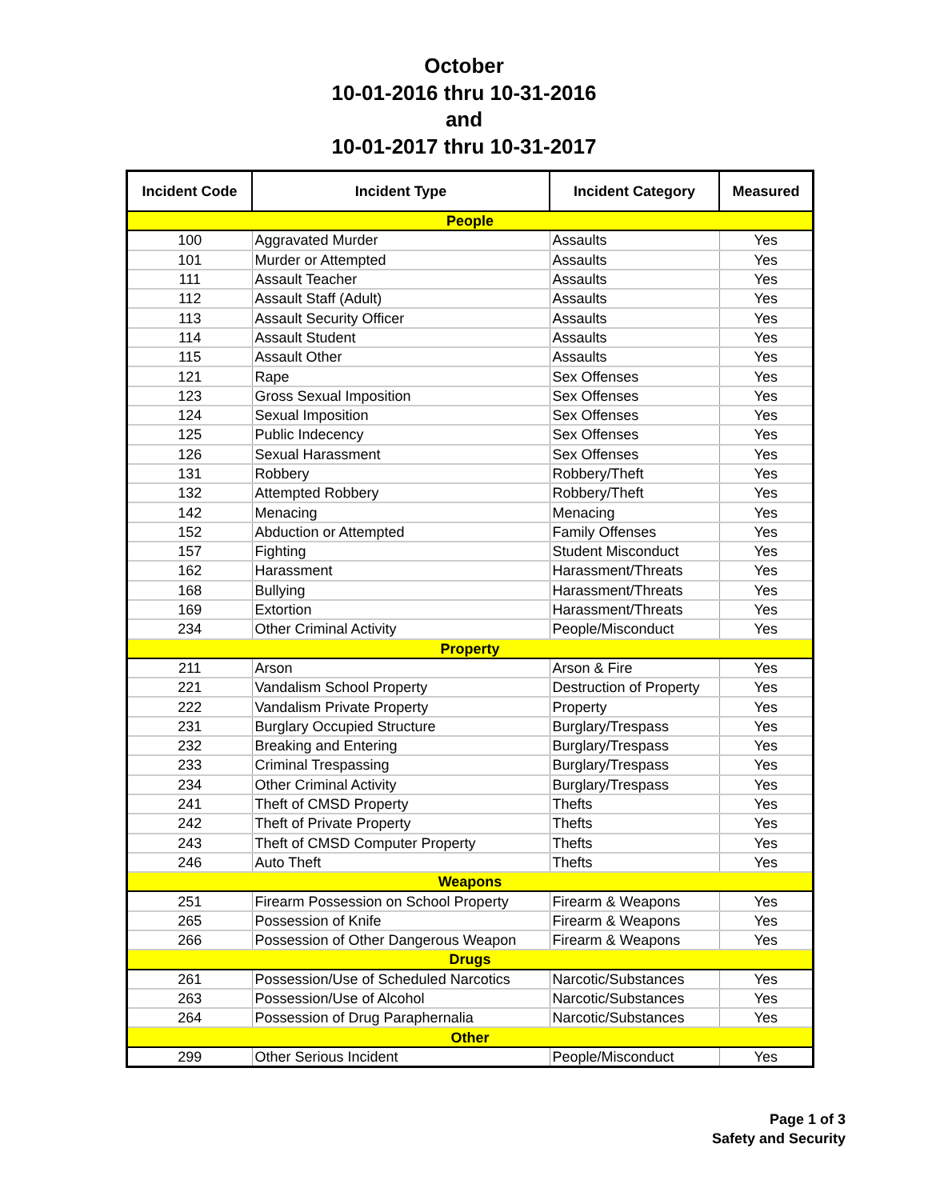October
10-01-2016 thru 10-31-2016
and
10-01-2017 thru 10-31-2017
| Incident Code | Incident Type | Incident Category | Measured |
| --- | --- | --- | --- |
| People | | | |
| 100 | Aggravated Murder | Assaults | Yes |
| 101 | Murder or Attempted | Assaults | Yes |
| 111 | Assault Teacher | Assaults | Yes |
| 112 | Assault Staff (Adult) | Assaults | Yes |
| 113 | Assault Security Officer | Assaults | Yes |
| 114 | Assault Student | Assaults | Yes |
| 115 | Assault Other | Assaults | Yes |
| 121 | Rape | Sex Offenses | Yes |
| 123 | Gross Sexual Imposition | Sex Offenses | Yes |
| 124 | Sexual Imposition | Sex Offenses | Yes |
| 125 | Public Indecency | Sex Offenses | Yes |
| 126 | Sexual Harassment | Sex Offenses | Yes |
| 131 | Robbery | Robbery/Theft | Yes |
| 132 | Attempted Robbery | Robbery/Theft | Yes |
| 142 | Menacing | Menacing | Yes |
| 152 | Abduction or Attempted | Family Offenses | Yes |
| 157 | Fighting | Student Misconduct | Yes |
| 162 | Harassment | Harassment/Threats | Yes |
| 168 | Bullying | Harassment/Threats | Yes |
| 169 | Extortion | Harassment/Threats | Yes |
| 234 | Other Criminal Activity | People/Misconduct | Yes |
| Property | | | |
| 211 | Arson | Arson & Fire | Yes |
| 221 | Vandalism School Property | Destruction of Property | Yes |
| 222 | Vandalism Private Property | Property | Yes |
| 231 | Burglary Occupied Structure | Burglary/Trespass | Yes |
| 232 | Breaking and Entering | Burglary/Trespass | Yes |
| 233 | Criminal Trespassing | Burglary/Trespass | Yes |
| 234 | Other Criminal Activity | Burglary/Trespass | Yes |
| 241 | Theft of CMSD Property | Thefts | Yes |
| 242 | Theft of Private Property | Thefts | Yes |
| 243 | Theft of CMSD Computer Property | Thefts | Yes |
| 246 | Auto Theft | Thefts | Yes |
| Weapons | | | |
| 251 | Firearm Possession on School Property | Firearm & Weapons | Yes |
| 265 | Possession of Knife | Firearm & Weapons | Yes |
| 266 | Possession of Other Dangerous Weapon | Firearm & Weapons | Yes |
| Drugs | | | |
| 261 | Possession/Use of Scheduled Narcotics | Narcotic/Substances | Yes |
| 263 | Possession/Use of Alcohol | Narcotic/Substances | Yes |
| 264 | Possession of Drug Paraphernalia | Narcotic/Substances | Yes |
| Other | | | |
| 299 | Other Serious Incident | People/Misconduct | Yes |
Page 1 of 3
Safety and Security